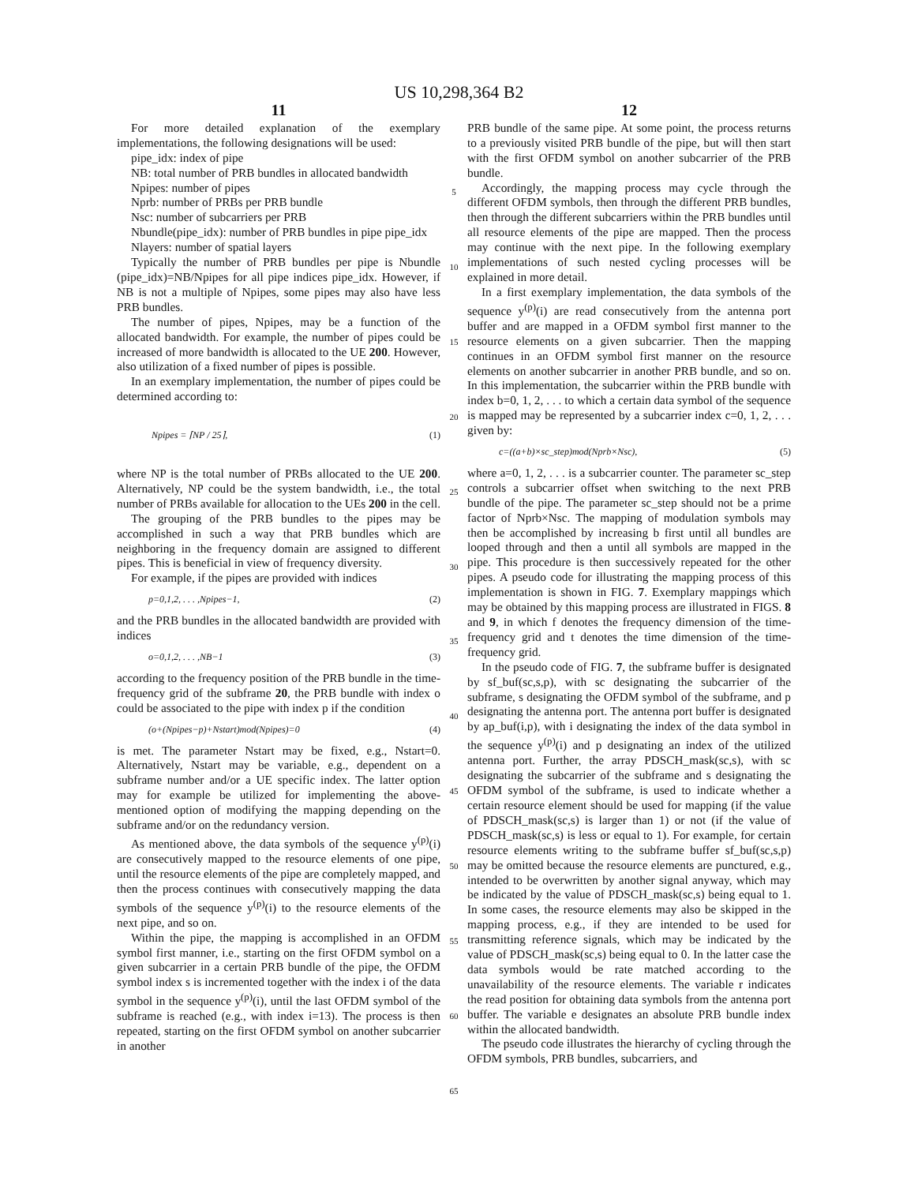US 10,298,364 B2
11
For more detailed explanation of the exemplary implementations, the following designations will be used:
pipe_idx: index of pipe
NB: total number of PRB bundles in allocated bandwidth
Npipes: number of pipes
Nprb: number of PRBs per PRB bundle
Nsc: number of subcarriers per PRB
Nbundle(pipe_idx): number of PRB bundles in pipe pipe_idx
Nlayers: number of spatial layers
Typically the number of PRB bundles per pipe is Nbundle (pipe_idx)=NB/Npipes for all pipe indices pipe_idx. However, if NB is not a multiple of Npipes, some pipes may also have less PRB bundles.
The number of pipes, Npipes, may be a function of the allocated bandwidth. For example, the number of pipes could be increased of more bandwidth is allocated to the UE 200. However, also utilization of a fixed number of pipes is possible.
In an exemplary implementation, the number of pipes could be determined according to:
Npipes = ⌈NP / 25⌉, (1)
where NP is the total number of PRBs allocated to the UE 200. Alternatively, NP could be the system bandwidth, i.e., the total number of PRBs available for allocation to the UEs 200 in the cell.
The grouping of the PRB bundles to the pipes may be accomplished in such a way that PRB bundles which are neighboring in the frequency domain are assigned to different pipes. This is beneficial in view of frequency diversity.
For example, if the pipes are provided with indices
p=0,1,2, . . . ,Npipes−1, (2)
and the PRB bundles in the allocated bandwidth are provided with indices
o=0,1,2, . . . ,NB−1 (3)
according to the frequency position of the PRB bundle in the time-frequency grid of the subframe 20, the PRB bundle with index o could be associated to the pipe with index p if the condition
(o+(Npipes−p)+Nstart)mod(Npipes)=0 (4)
is met. The parameter Nstart may be fixed, e.g., Nstart=0. Alternatively, Nstart may be variable, e.g., dependent on a subframe number and/or a UE specific index. The latter option may for example be utilized for implementing the above-mentioned option of modifying the mapping depending on the subframe and/or on the redundancy version.
As mentioned above, the data symbols of the sequence y<sup>(p)</sup>(i) are consecutively mapped to the resource elements of one pipe, until the resource elements of the pipe are completely mapped, and then the process continues with consecutively mapping the data symbols of the sequence y<sup>(p)</sup>(i) to the resource elements of the next pipe, and so on.
Within the pipe, the mapping is accomplished in an OFDM symbol first manner, i.e., starting on the first OFDM symbol on a given subcarrier in a certain PRB bundle of the pipe, the OFDM symbol index s is incremented together with the index i of the data symbol in the sequence y<sup>(p)</sup>(i), until the last OFDM symbol of the subframe is reached (e.g., with index i=13). The process is then repeated, starting on the first OFDM symbol on another subcarrier in another
5
10
15
20
25
30
35
40
45
50
55
60
65
12
PRB bundle of the same pipe. At some point, the process returns to a previously visited PRB bundle of the pipe, but will then start with the first OFDM symbol on another subcarrier of the PRB bundle.
Accordingly, the mapping process may cycle through the different OFDM symbols, then through the different PRB bundles, then through the different subcarriers within the PRB bundles until all resource elements of the pipe are mapped. Then the process may continue with the next pipe. In the following exemplary implementations of such nested cycling processes will be explained in more detail.
In a first exemplary implementation, the data symbols of the sequence y<sup>(p)</sup>(i) are read consecutively from the antenna port buffer and are mapped in a OFDM symbol first manner to the resource elements on a given subcarrier. Then the mapping continues in an OFDM symbol first manner on the resource elements on another subcarrier in another PRB bundle, and so on. In this implementation, the subcarrier within the PRB bundle with index b=0, 1, 2, . . . to which a certain data symbol of the sequence is mapped may be represented by a subcarrier index c=0, 1, 2, . . . given by:
c=((a+b)×sc_step)mod(Nprb×Nsc), (5)
where a=0, 1, 2, . . . is a subcarrier counter. The parameter sc_step controls a subcarrier offset when switching to the next PRB bundle of the pipe. The parameter sc_step should not be a prime factor of Nprb×Nsc. The mapping of modulation symbols may then be accomplished by increasing b first until all bundles are looped through and then a until all symbols are mapped in the pipe. This procedure is then successively repeated for the other pipes. A pseudo code for illustrating the mapping process of this implementation is shown in FIG. 7. Exemplary mappings which may be obtained by this mapping process are illustrated in FIGS. 8 and 9, in which f denotes the frequency dimension of the time-frequency grid and t denotes the time dimension of the time-frequency grid.
In the pseudo code of FIG. 7, the subframe buffer is designated by sf_buf(sc,s,p), with sc designating the subcarrier of the subframe, s designating the OFDM symbol of the subframe, and p designating the antenna port. The antenna port buffer is designated by ap_buf(i,p), with i designating the index of the data symbol in the sequence y<sup>(p)</sup>(i) and p designating an index of the utilized antenna port. Further, the array PDSCH_mask(sc,s), with sc designating the subcarrier of the subframe and s designating the OFDM symbol of the subframe, is used to indicate whether a certain resource element should be used for mapping (if the value of PDSCH_mask(sc,s) is larger than 1) or not (if the value of PDSCH_mask(sc,s) is less or equal to 1). For example, for certain resource elements writing to the subframe buffer sf_buf(sc,s,p) may be omitted because the resource elements are punctured, e.g., intended to be overwritten by another signal anyway, which may be indicated by the value of PDSCH_mask(sc,s) being equal to 1. In some cases, the resource elements may also be skipped in the mapping process, e.g., if they are intended to be used for transmitting reference signals, which may be indicated by the value of PDSCH_mask(sc,s) being equal to 0. In the latter case the data symbols would be rate matched according to the unavailability of the resource elements. The variable r indicates the read position for obtaining data symbols from the antenna port buffer. The variable e designates an absolute PRB bundle index within the allocated bandwidth.
The pseudo code illustrates the hierarchy of cycling through the OFDM symbols, PRB bundles, subcarriers, and